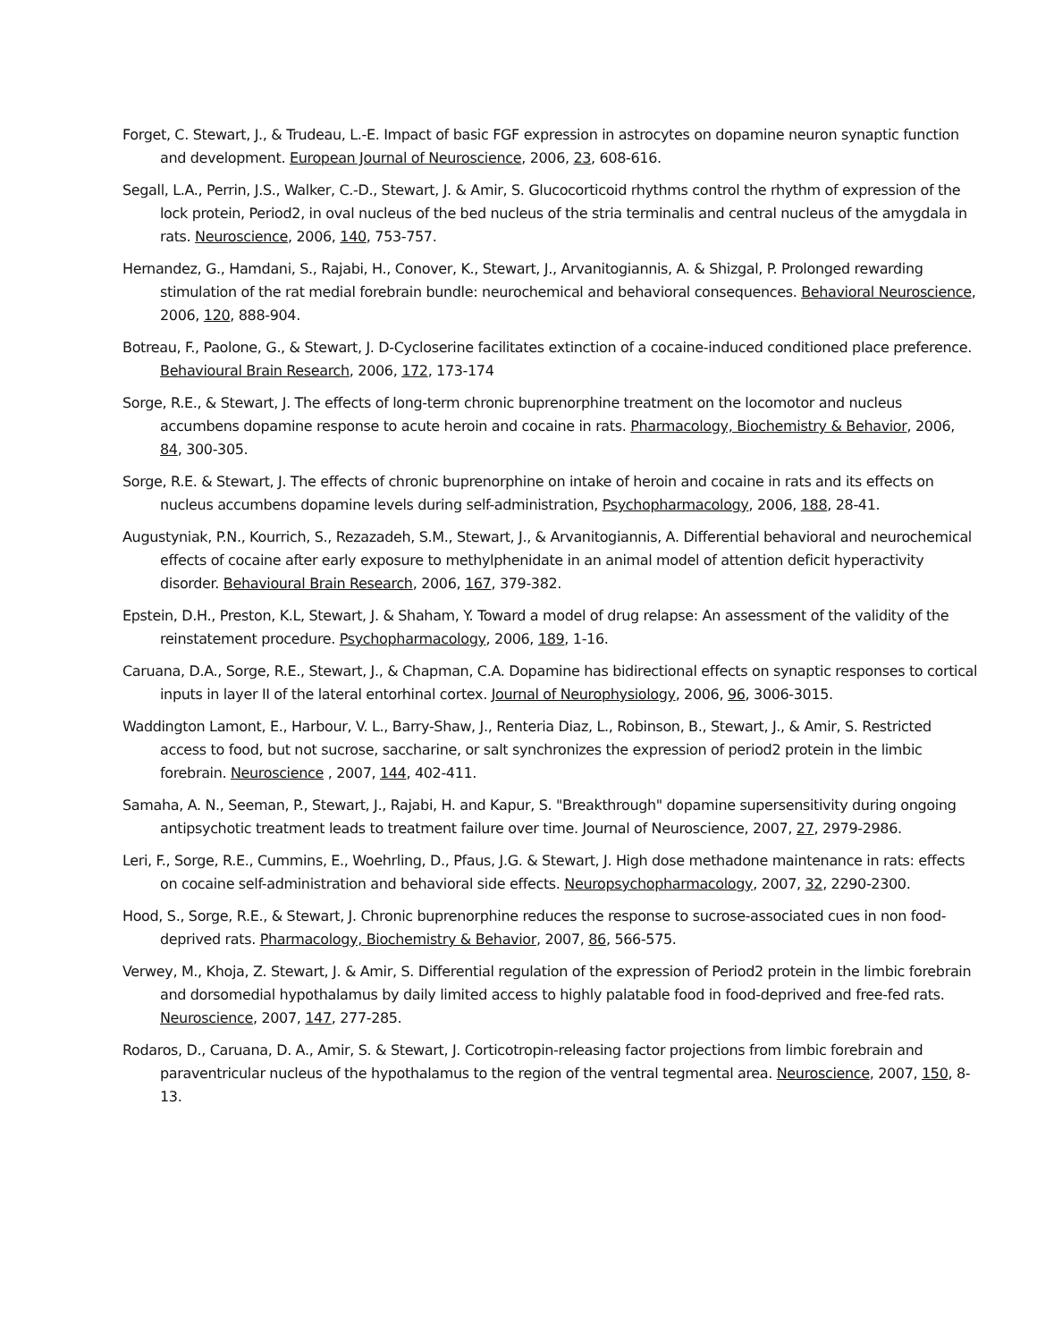Forget, C. Stewart, J., & Trudeau, L.-E. Impact of basic FGF expression in astrocytes on dopamine neuron synaptic function and development. European Journal of Neuroscience, 2006, 23, 608-616.
Segall, L.A., Perrin, J.S., Walker, C.-D., Stewart, J. & Amir, S. Glucocorticoid rhythms control the rhythm of expression of the lock protein, Period2, in oval nucleus of the bed nucleus of the stria terminalis and central nucleus of the amygdala in rats. Neuroscience, 2006, 140, 753-757.
Hernandez, G., Hamdani, S., Rajabi, H., Conover, K., Stewart, J., Arvanitogiannis, A. & Shizgal, P. Prolonged rewarding stimulation of the rat medial forebrain bundle: neurochemical and behavioral consequences. Behavioral Neuroscience, 2006, 120, 888-904.
Botreau, F., Paolone, G., & Stewart, J. D-Cycloserine facilitates extinction of a cocaine-induced conditioned place preference. Behavioural Brain Research, 2006, 172, 173-174
Sorge, R.E., & Stewart, J. The effects of long-term chronic buprenorphine treatment on the locomotor and nucleus accumbens dopamine response to acute heroin and cocaine in rats. Pharmacology, Biochemistry & Behavior, 2006, 84, 300-305.
Sorge, R.E. & Stewart, J. The effects of chronic buprenorphine on intake of heroin and cocaine in rats and its effects on nucleus accumbens dopamine levels during self-administration, Psychopharmacology, 2006, 188, 28-41.
Augustyniak, P.N., Kourrich, S., Rezazadeh, S.M., Stewart, J., & Arvanitogiannis, A. Differential behavioral and neurochemical effects of cocaine after early exposure to methylphenidate in an animal model of attention deficit hyperactivity disorder. Behavioural Brain Research, 2006, 167, 379-382.
Epstein, D.H., Preston, K.L, Stewart, J. & Shaham, Y. Toward a model of drug relapse: An assessment of the validity of the reinstatement procedure. Psychopharmacology, 2006, 189, 1-16.
Caruana, D.A., Sorge, R.E., Stewart, J., & Chapman, C.A. Dopamine has bidirectional effects on synaptic responses to cortical inputs in layer II of the lateral entorhinal cortex. Journal of Neurophysiology, 2006, 96, 3006-3015.
Waddington Lamont, E., Harbour, V. L., Barry-Shaw, J., Renteria Diaz, L., Robinson, B., Stewart, J., & Amir, S. Restricted access to food, but not sucrose, saccharine, or salt synchronizes the expression of period2 protein in the limbic forebrain. Neuroscience , 2007, 144, 402-411.
Samaha, A. N., Seeman, P., Stewart, J., Rajabi, H. and Kapur, S. "Breakthrough" dopamine supersensitivity during ongoing antipsychotic treatment leads to treatment failure over time. Journal of Neuroscience, 2007, 27, 2979-2986.
Leri, F., Sorge, R.E., Cummins, E., Woehrling, D., Pfaus, J.G. & Stewart, J. High dose methadone maintenance in rats: effects on cocaine self-administration and behavioral side effects. Neuropsychopharmacology, 2007, 32, 2290-2300.
Hood, S., Sorge, R.E., & Stewart, J. Chronic buprenorphine reduces the response to sucrose-associated cues in non food-deprived rats. Pharmacology, Biochemistry & Behavior, 2007, 86, 566-575.
Verwey, M., Khoja, Z. Stewart, J. & Amir, S. Differential regulation of the expression of Period2 protein in the limbic forebrain and dorsomedial hypothalamus by daily limited access to highly palatable food in food-deprived and free-fed rats. Neuroscience, 2007, 147, 277-285.
Rodaros, D., Caruana, D. A., Amir, S. & Stewart, J. Corticotropin-releasing factor projections from limbic forebrain and paraventricular nucleus of the hypothalamus to the region of the ventral tegmental area. Neuroscience, 2007, 150, 8-13.